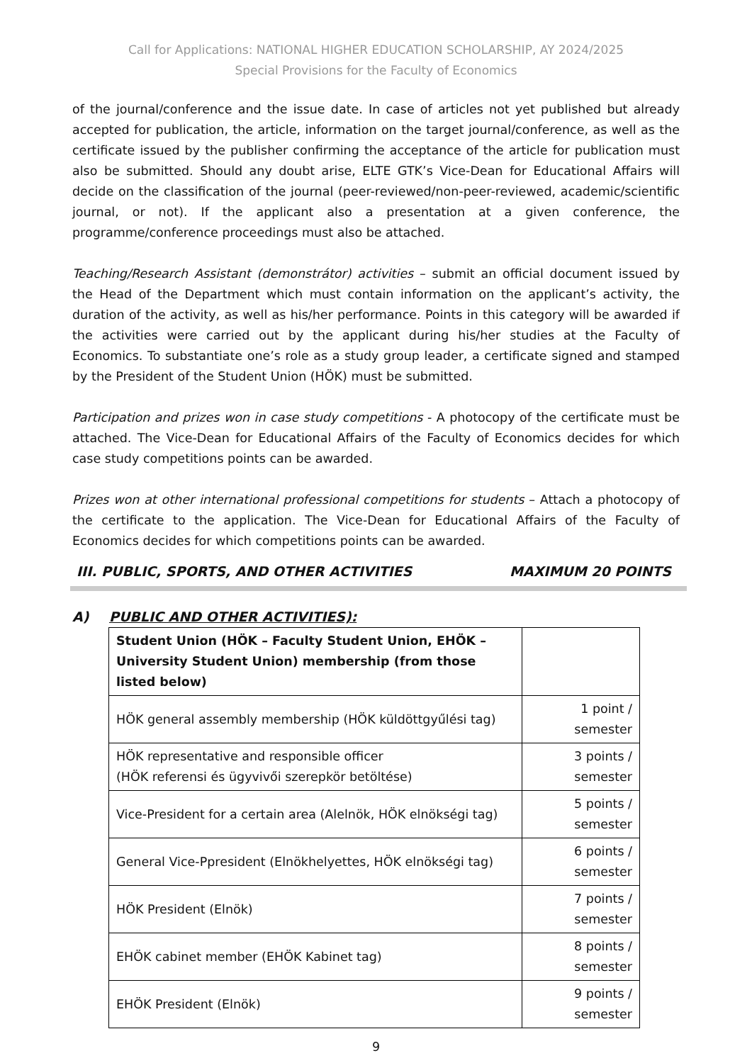Call for Applications: NATIONAL HIGHER EDUCATION SCHOLARSHIP, AY 2024/2025
Special Provisions for the Faculty of Economics
of the journal/conference and the issue date. In case of articles not yet published but already accepted for publication, the article, information on the target journal/conference, as well as the certificate issued by the publisher confirming the acceptance of the article for publication must also be submitted. Should any doubt arise, ELTE GTK’s Vice-Dean for Educational Affairs will decide on the classification of the journal (peer-reviewed/non-peer-reviewed, academic/scientific journal, or not). If the applicant also a presentation at a given conference, the programme/conference proceedings must also be attached.
Teaching/Research Assistant (demonstrátor) activities – submit an official document issued by the Head of the Department which must contain information on the applicant’s activity, the duration of the activity, as well as his/her performance. Points in this category will be awarded if the activities were carried out by the applicant during his/her studies at the Faculty of Economics. To substantiate one’s role as a study group leader, a certificate signed and stamped by the President of the Student Union (HÖK) must be submitted.
Participation and prizes won in case study competitions - A photocopy of the certificate must be attached. The Vice-Dean for Educational Affairs of the Faculty of Economics decides for which case study competitions points can be awarded.
Prizes won at other international professional competitions for students – Attach a photocopy of the certificate to the application. The Vice-Dean for Educational Affairs of the Faculty of Economics decides for which competitions points can be awarded.
III. PUBLIC, SPORTS, AND OTHER ACTIVITIES MAXIMUM 20 POINTS
A) PUBLIC AND OTHER ACTIVITIES):
| Student Union (HÖK – Faculty Student Union, EHÖK – University Student Union) membership (from those listed below) | |
| HÖK general assembly membership (HÖK küldöttgyűlési tag) | 1 point / semester |
| HÖK representative and responsible officer (HÖK referensi és ügyvivői szerepkör betöltése) | 3 points / semester |
| Vice-President for a certain area (Alelnök, HÖK elnökségi tag) | 5 points / semester |
| General Vice-Ppresident (Elnökhelyettes, HÖK elnökségi tag) | 6 points / semester |
| HÖK President (Elnök) | 7 points / semester |
| EHÖK cabinet member (EHÖK Kabinet tag) | 8 points / semester |
| EHÖK President (Elnök) | 9 points / semester |
9